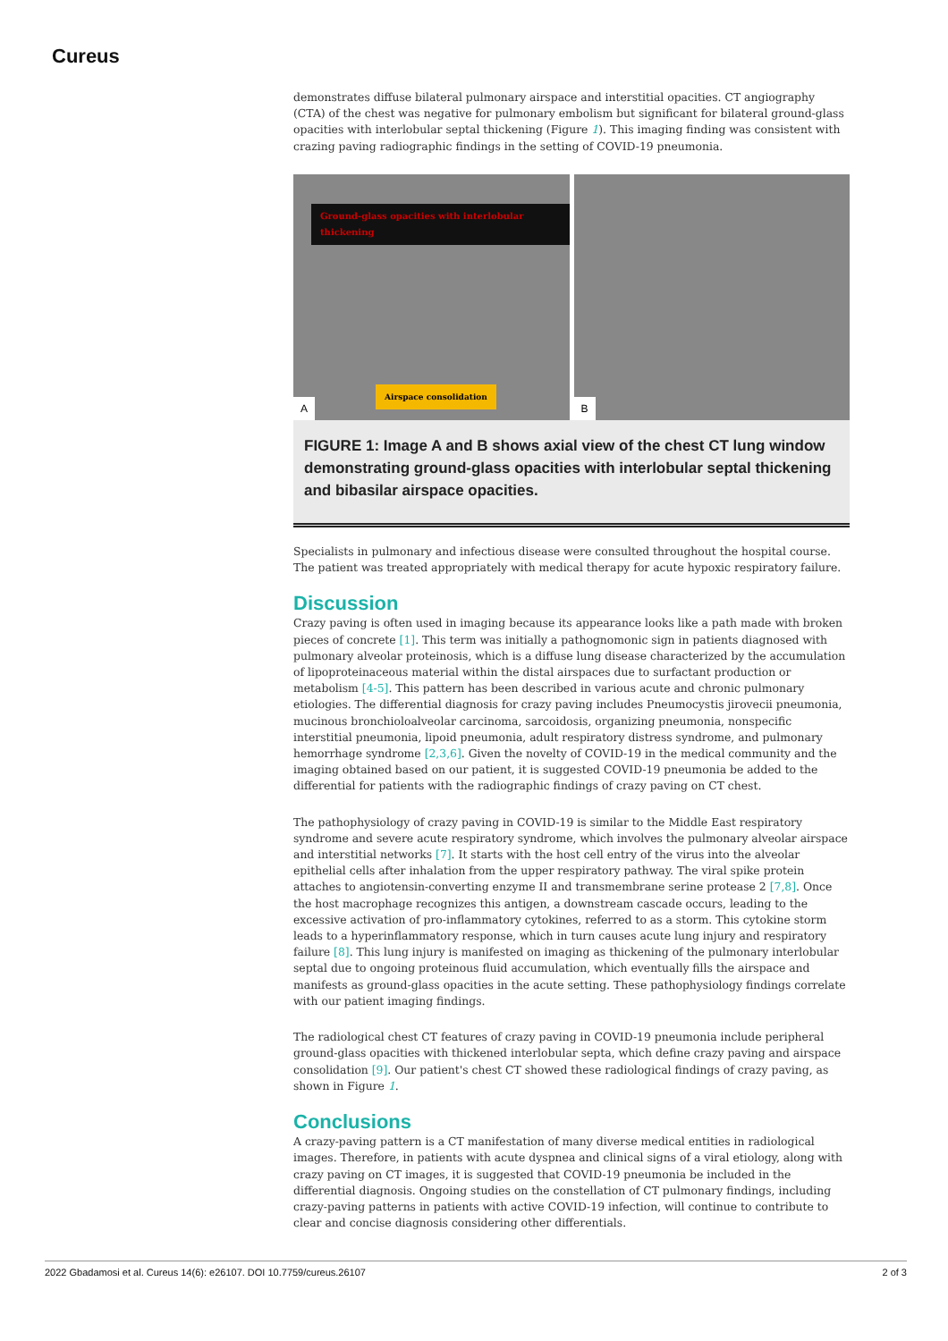Cureus
demonstrates diffuse bilateral pulmonary airspace and interstitial opacities. CT angiography (CTA) of the chest was negative for pulmonary embolism but significant for bilateral ground-glass opacities with interlobular septal thickening (Figure 1). This imaging finding was consistent with crazing paving radiographic findings in the setting of COVID-19 pneumonia.
Ground-glass opacities with interlobular thickening
Airspace consolidation
A
B
FIGURE 1: Image A and B shows axial view of the chest CT lung window demonstrating ground-glass opacities with interlobular septal thickening and bibasilar airspace opacities.
Specialists in pulmonary and infectious disease were consulted throughout the hospital course. The patient was treated appropriately with medical therapy for acute hypoxic respiratory failure.
Discussion
Crazy paving is often used in imaging because its appearance looks like a path made with broken pieces of concrete [1]. This term was initially a pathognomonic sign in patients diagnosed with pulmonary alveolar proteinosis, which is a diffuse lung disease characterized by the accumulation of lipoproteinaceous material within the distal airspaces due to surfactant production or metabolism [4-5]. This pattern has been described in various acute and chronic pulmonary etiologies. The differential diagnosis for crazy paving includes Pneumocystis jirovecii pneumonia, mucinous bronchioloalveolar carcinoma, sarcoidosis, organizing pneumonia, nonspecific interstitial pneumonia, lipoid pneumonia, adult respiratory distress syndrome, and pulmonary hemorrhage syndrome [2,3,6]. Given the novelty of COVID-19 in the medical community and the imaging obtained based on our patient, it is suggested COVID-19 pneumonia be added to the differential for patients with the radiographic findings of crazy paving on CT chest.
The pathophysiology of crazy paving in COVID-19 is similar to the Middle East respiratory syndrome and severe acute respiratory syndrome, which involves the pulmonary alveolar airspace and interstitial networks [7]. It starts with the host cell entry of the virus into the alveolar epithelial cells after inhalation from the upper respiratory pathway. The viral spike protein attaches to angiotensin-converting enzyme II and transmembrane serine protease 2 [7,8]. Once the host macrophage recognizes this antigen, a downstream cascade occurs, leading to the excessive activation of pro-inflammatory cytokines, referred to as a storm. This cytokine storm leads to a hyperinflammatory response, which in turn causes acute lung injury and respiratory failure [8]. This lung injury is manifested on imaging as thickening of the pulmonary interlobular septal due to ongoing proteinous fluid accumulation, which eventually fills the airspace and manifests as ground-glass opacities in the acute setting. These pathophysiology findings correlate with our patient imaging findings.
The radiological chest CT features of crazy paving in COVID-19 pneumonia include peripheral ground-glass opacities with thickened interlobular septa, which define crazy paving and airspace consolidation [9]. Our patient's chest CT showed these radiological findings of crazy paving, as shown in Figure 1.
Conclusions
A crazy-paving pattern is a CT manifestation of many diverse medical entities in radiological images. Therefore, in patients with acute dyspnea and clinical signs of a viral etiology, along with crazy paving on CT images, it is suggested that COVID-19 pneumonia be included in the differential diagnosis. Ongoing studies on the constellation of CT pulmonary findings, including crazy-paving patterns in patients with active COVID-19 infection, will continue to contribute to clear and concise diagnosis considering other differentials.
2022 Gbadamosi et al. Cureus 14(6): e26107. DOI 10.7759/cureus.26107 2 of 3